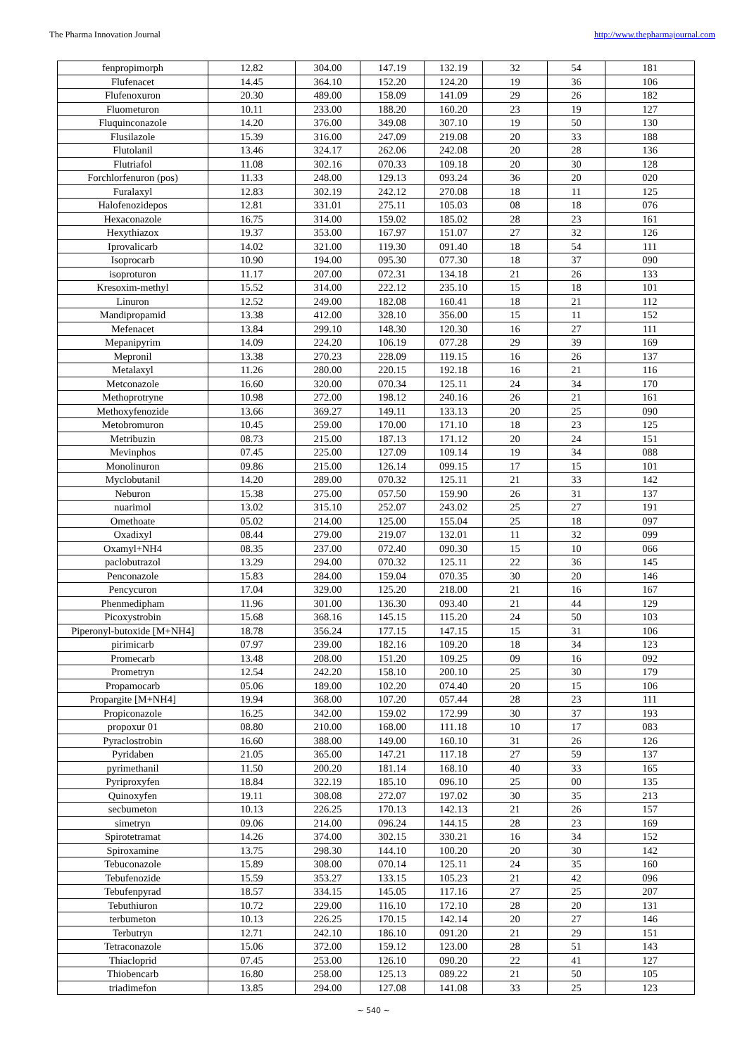The Pharma Innovation Journal http://www.thepharmajournal.com
| fenpropimorph | 12.82 | 304.00 | 147.19 | 132.19 | 32 | 54 | 181 |
| Flufenacet | 14.45 | 364.10 | 152.20 | 124.20 | 19 | 36 | 106 |
| Flufenoxuron | 20.30 | 489.00 | 158.09 | 141.09 | 29 | 26 | 182 |
| Fluometuron | 10.11 | 233.00 | 188.20 | 160.20 | 23 | 19 | 127 |
| Fluquinconazole | 14.20 | 376.00 | 349.08 | 307.10 | 19 | 50 | 130 |
| Flusilazole | 15.39 | 316.00 | 247.09 | 219.08 | 20 | 33 | 188 |
| Flutolanil | 13.46 | 324.17 | 262.06 | 242.08 | 20 | 28 | 136 |
| Flutriafol | 11.08 | 302.16 | 070.33 | 109.18 | 20 | 30 | 128 |
| Forchlorfenuron (pos) | 11.33 | 248.00 | 129.13 | 093.24 | 36 | 20 | 020 |
| Furalaxyl | 12.83 | 302.19 | 242.12 | 270.08 | 18 | 11 | 125 |
| Halofenozidepos | 12.81 | 331.01 | 275.11 | 105.03 | 08 | 18 | 076 |
| Hexaconazole | 16.75 | 314.00 | 159.02 | 185.02 | 28 | 23 | 161 |
| Hexythiazox | 19.37 | 353.00 | 167.97 | 151.07 | 27 | 32 | 126 |
| Iprovalicarb | 14.02 | 321.00 | 119.30 | 091.40 | 18 | 54 | 111 |
| Isoprocarb | 10.90 | 194.00 | 095.30 | 077.30 | 18 | 37 | 090 |
| isoproturon | 11.17 | 207.00 | 072.31 | 134.18 | 21 | 26 | 133 |
| Kresoxim-methyl | 15.52 | 314.00 | 222.12 | 235.10 | 15 | 18 | 101 |
| Linuron | 12.52 | 249.00 | 182.08 | 160.41 | 18 | 21 | 112 |
| Mandipropamid | 13.38 | 412.00 | 328.10 | 356.00 | 15 | 11 | 152 |
| Mefenacet | 13.84 | 299.10 | 148.30 | 120.30 | 16 | 27 | 111 |
| Mepanipyrim | 14.09 | 224.20 | 106.19 | 077.28 | 29 | 39 | 169 |
| Mepronil | 13.38 | 270.23 | 228.09 | 119.15 | 16 | 26 | 137 |
| Metalaxyl | 11.26 | 280.00 | 220.15 | 192.18 | 16 | 21 | 116 |
| Metconazole | 16.60 | 320.00 | 070.34 | 125.11 | 24 | 34 | 170 |
| Methoprotryne | 10.98 | 272.00 | 198.12 | 240.16 | 26 | 21 | 161 |
| Methoxyfenozide | 13.66 | 369.27 | 149.11 | 133.13 | 20 | 25 | 090 |
| Metobromuron | 10.45 | 259.00 | 170.00 | 171.10 | 18 | 23 | 125 |
| Metribuzin | 08.73 | 215.00 | 187.13 | 171.12 | 20 | 24 | 151 |
| Mevinphos | 07.45 | 225.00 | 127.09 | 109.14 | 19 | 34 | 088 |
| Monolinuron | 09.86 | 215.00 | 126.14 | 099.15 | 17 | 15 | 101 |
| Myclobutanil | 14.20 | 289.00 | 070.32 | 125.11 | 21 | 33 | 142 |
| Neburon | 15.38 | 275.00 | 057.50 | 159.90 | 26 | 31 | 137 |
| nuarimol | 13.02 | 315.10 | 252.07 | 243.02 | 25 | 27 | 191 |
| Omethoate | 05.02 | 214.00 | 125.00 | 155.04 | 25 | 18 | 097 |
| Oxadixyl | 08.44 | 279.00 | 219.07 | 132.01 | 11 | 32 | 099 |
| Oxamyl+NH4 | 08.35 | 237.00 | 072.40 | 090.30 | 15 | 10 | 066 |
| paclobutrazol | 13.29 | 294.00 | 070.32 | 125.11 | 22 | 36 | 145 |
| Penconazole | 15.83 | 284.00 | 159.04 | 070.35 | 30 | 20 | 146 |
| Pencycuron | 17.04 | 329.00 | 125.20 | 218.00 | 21 | 16 | 167 |
| Phenmedipham | 11.96 | 301.00 | 136.30 | 093.40 | 21 | 44 | 129 |
| Picoxystrobin | 15.68 | 368.16 | 145.15 | 115.20 | 24 | 50 | 103 |
| Piperonyl-butoxide [M+NH4] | 18.78 | 356.24 | 177.15 | 147.15 | 15 | 31 | 106 |
| pirimicarb | 07.97 | 239.00 | 182.16 | 109.20 | 18 | 34 | 123 |
| Promecarb | 13.48 | 208.00 | 151.20 | 109.25 | 09 | 16 | 092 |
| Prometryn | 12.54 | 242.20 | 158.10 | 200.10 | 25 | 30 | 179 |
| Propamocarb | 05.06 | 189.00 | 102.20 | 074.40 | 20 | 15 | 106 |
| Propargite [M+NH4] | 19.94 | 368.00 | 107.20 | 057.44 | 28 | 23 | 111 |
| Propiconazole | 16.25 | 342.00 | 159.02 | 172.99 | 30 | 37 | 193 |
| propoxur 01 | 08.80 | 210.00 | 168.00 | 111.18 | 10 | 17 | 083 |
| Pyraclostrobin | 16.60 | 388.00 | 149.00 | 160.10 | 31 | 26 | 126 |
| Pyridaben | 21.05 | 365.00 | 147.21 | 117.18 | 27 | 59 | 137 |
| pyrimethanil | 11.50 | 200.20 | 181.14 | 168.10 | 40 | 33 | 165 |
| Pyriproxyfen | 18.84 | 322.19 | 185.10 | 096.10 | 25 | 00 | 135 |
| Quinoxyfen | 19.11 | 308.08 | 272.07 | 197.02 | 30 | 35 | 213 |
| secbumeton | 10.13 | 226.25 | 170.13 | 142.13 | 21 | 26 | 157 |
| simetryn | 09.06 | 214.00 | 096.24 | 144.15 | 28 | 23 | 169 |
| Spirotetramat | 14.26 | 374.00 | 302.15 | 330.21 | 16 | 34 | 152 |
| Spiroxamine | 13.75 | 298.30 | 144.10 | 100.20 | 20 | 30 | 142 |
| Tebuconazole | 15.89 | 308.00 | 070.14 | 125.11 | 24 | 35 | 160 |
| Tebufenozide | 15.59 | 353.27 | 133.15 | 105.23 | 21 | 42 | 096 |
| Tebufenpyrad | 18.57 | 334.15 | 145.05 | 117.16 | 27 | 25 | 207 |
| Tebuthiuron | 10.72 | 229.00 | 116.10 | 172.10 | 28 | 20 | 131 |
| terbumeton | 10.13 | 226.25 | 170.15 | 142.14 | 20 | 27 | 146 |
| Terbutryn | 12.71 | 242.10 | 186.10 | 091.20 | 21 | 29 | 151 |
| Tetraconazole | 15.06 | 372.00 | 159.12 | 123.00 | 28 | 51 | 143 |
| Thiacloprid | 07.45 | 253.00 | 126.10 | 090.20 | 22 | 41 | 127 |
| Thiobencarb | 16.80 | 258.00 | 125.13 | 089.22 | 21 | 50 | 105 |
| triadimefon | 13.85 | 294.00 | 127.08 | 141.08 | 33 | 25 | 123 |
~ 540 ~